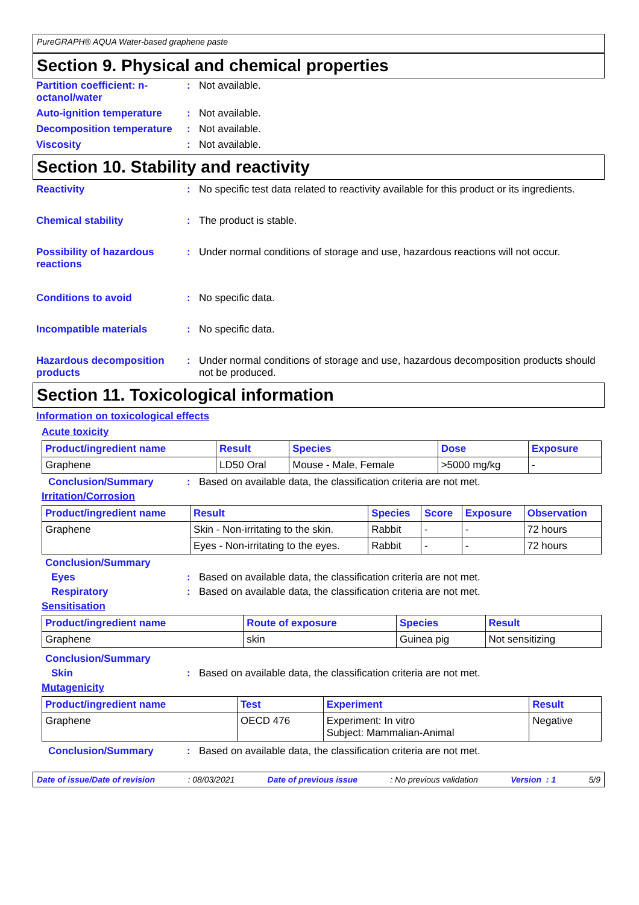PureGRAPH® AQUA Water-based graphene paste
Section 9. Physical and chemical properties
Partition coefficient: n-octanol/water
: Not available.
Auto-ignition temperature
: Not available.
Decomposition temperature
: Not available.
Viscosity : Not available.
Section 10. Stability and reactivity
Reactivity : No specific test data related to reactivity available for this product or its ingredients.
Chemical stability : The product is stable.
Possibility of hazardous reactions
: Under normal conditions of storage and use, hazardous reactions will not occur.
Conditions to avoid : No specific data.
Incompatible materials : No specific data.
Hazardous decomposition products
: Under normal conditions of storage and use, hazardous decomposition products should not be produced.
Section 11. Toxicological information
Information on toxicological effects
Acute toxicity
| Product/ingredient name | Result | Species | Dose | Exposure |
| --- | --- | --- | --- | --- |
| Graphene | LD50 Oral | Mouse - Male, Female | >5000 mg/kg | - |
Conclusion/Summary : Based on available data, the classification criteria are not met.
Irritation/Corrosion
| Product/ingredient name | Result | Species | Score | Exposure | Observation |
| --- | --- | --- | --- | --- | --- |
| Graphene | Skin - Non-irritating to the skin. | Rabbit | - | - | 72 hours |
| | Eyes - Non-irritating to the eyes. | Rabbit | - | - | 72 hours |
Conclusion/Summary
Eyes : Based on available data, the classification criteria are not met.
Respiratory : Based on available data, the classification criteria are not met.
Sensitisation
| Product/ingredient name | Route of exposure | Species | Result |
| --- | --- | --- | --- |
| Graphene | skin | Guinea pig | Not sensitizing |
Conclusion/Summary
Skin : Based on available data, the classification criteria are not met.
Mutagenicity
| Product/ingredient name | Test | Experiment | Result |
| --- | --- | --- | --- |
| Graphene | OECD 476 | Experiment: In vitro Subject: Mammalian-Animal | Negative |
Conclusion/Summary : Based on available data, the classification criteria are not met.
Date of issue/Date of revision: 08/03/2021 Date of previous issue: No previous validation Version : 1 5/9